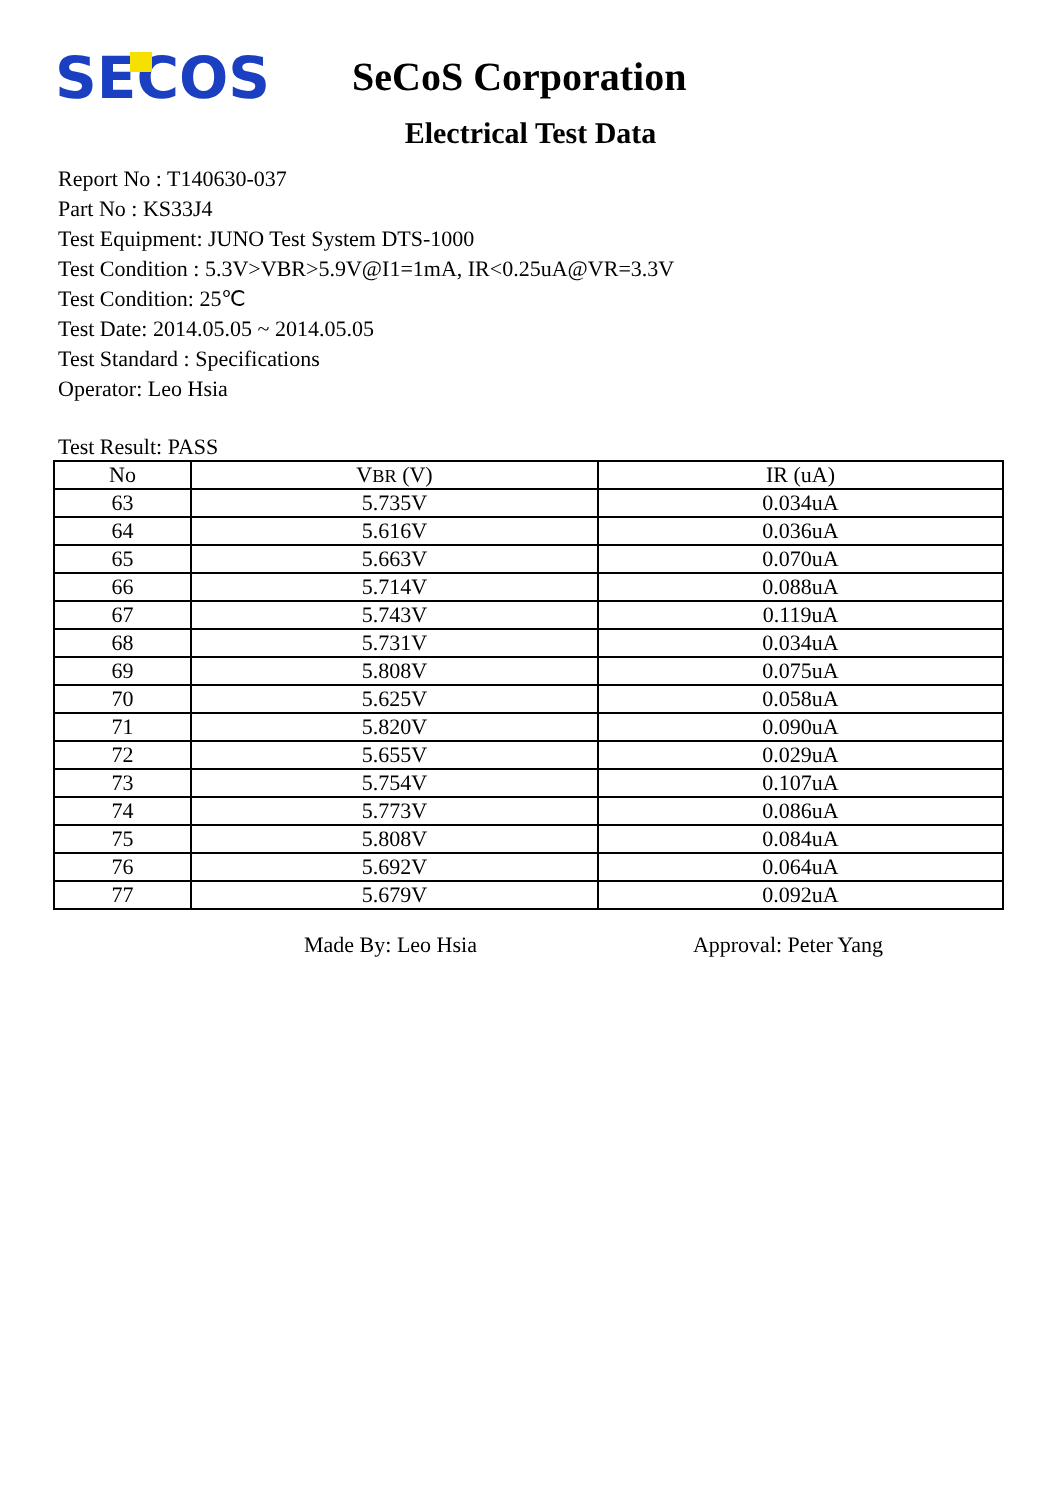SECOS
SeCoS Corporation
Electrical Test Data
Report No : T140630-037
Part No : KS33J4
Test Equipment: JUNO Test System DTS-1000
Test Condition : 5.3V>VBR>5.9V@I1=1mA, IR<0.25uA@VR=3.3V
Test Condition: 25℃
Test Date: 2014.05.05 ~ 2014.05.05
Test Standard : Specifications
Operator: Leo Hsia
Test Result: PASS
| No | V BR (V) | IR (uA) |
| --- | --- | --- |
| 63 | 5.735V | 0.034uA |
| 64 | 5.616V | 0.036uA |
| 65 | 5.663V | 0.070uA |
| 66 | 5.714V | 0.088uA |
| 67 | 5.743V | 0.119uA |
| 68 | 5.731V | 0.034uA |
| 69 | 5.808V | 0.075uA |
| 70 | 5.625V | 0.058uA |
| 71 | 5.820V | 0.090uA |
| 72 | 5.655V | 0.029uA |
| 73 | 5.754V | 0.107uA |
| 74 | 5.773V | 0.086uA |
| 75 | 5.808V | 0.084uA |
| 76 | 5.692V | 0.064uA |
| 77 | 5.679V | 0.092uA |
Made By: Leo Hsia Approval: Peter Yang